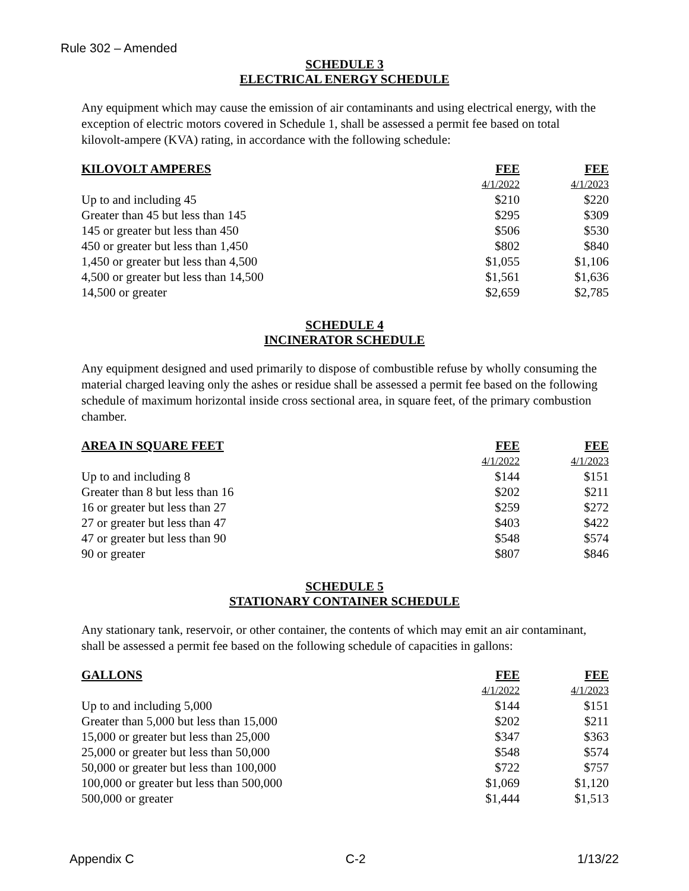Rule 302 – Amended
SCHEDULE 3
ELECTRICAL ENERGY SCHEDULE
Any equipment which may cause the emission of air contaminants and using electrical energy, with the exception of electric motors covered in Schedule 1, shall be assessed a permit fee based on total kilovolt-ampere (KVA) rating, in accordance with the following schedule:
| KILOVOLT AMPERES | FEE | FEE |
| --- | --- | --- |
| | 4/1/2022 | 4/1/2023 |
| Up to and including 45 | $210 | $220 |
| Greater than 45 but less than 145 | $295 | $309 |
| 145 or greater but less than 450 | $506 | $530 |
| 450 or greater but less than 1,450 | $802 | $840 |
| 1,450 or greater but less than 4,500 | $1,055 | $1,106 |
| 4,500 or greater but less than 14,500 | $1,561 | $1,636 |
| 14,500 or greater | $2,659 | $2,785 |
SCHEDULE 4
INCINERATOR SCHEDULE
Any equipment designed and used primarily to dispose of combustible refuse by wholly consuming the material charged leaving only the ashes or residue shall be assessed a permit fee based on the following schedule of maximum horizontal inside cross sectional area, in square feet, of the primary combustion chamber.
| AREA IN SQUARE FEET | FEE | FEE |
| --- | --- | --- |
| | 4/1/2022 | 4/1/2023 |
| Up to and including 8 | $144 | $151 |
| Greater than 8 but less than 16 | $202 | $211 |
| 16 or greater but less than 27 | $259 | $272 |
| 27 or greater but less than 47 | $403 | $422 |
| 47 or greater but less than 90 | $548 | $574 |
| 90 or greater | $807 | $846 |
SCHEDULE 5
STATIONARY CONTAINER SCHEDULE
Any stationary tank, reservoir, or other container, the contents of which may emit an air contaminant, shall be assessed a permit fee based on the following schedule of capacities in gallons:
| GALLONS | FEE | FEE |
| --- | --- | --- |
| | 4/1/2022 | 4/1/2023 |
| Up to and including 5,000 | $144 | $151 |
| Greater than 5,000 but less than 15,000 | $202 | $211 |
| 15,000 or greater but less than 25,000 | $347 | $363 |
| 25,000 or greater but less than 50,000 | $548 | $574 |
| 50,000 or greater but less than 100,000 | $722 | $757 |
| 100,000 or greater but less than 500,000 | $1,069 | $1,120 |
| 500,000 or greater | $1,444 | $1,513 |
Appendix C C-2 1/13/22